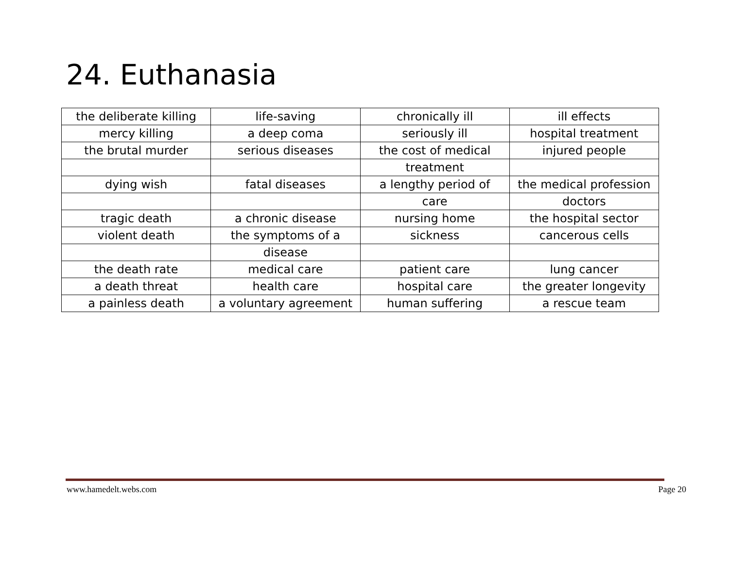24. Euthanasia
| the deliberate killing | life-saving | chronically ill | ill effects |
| mercy killing | a deep coma | seriously ill | hospital treatment |
| the brutal murder | serious diseases | the cost of medical | injured people |
| | | treatment | |
| dying wish | fatal diseases | a lengthy period of | the medical profession |
| | | care | doctors |
| tragic death | a chronic disease | nursing home | the hospital sector |
| violent death | the symptoms of a | sickness | cancerous cells |
| | disease | | |
| the death rate | medical care | patient care | lung cancer |
| a death threat | health care | hospital care | the greater longevity |
| a painless death | a voluntary agreement | human suffering | a rescue team |
www.hamedelt.webs.com Page 20